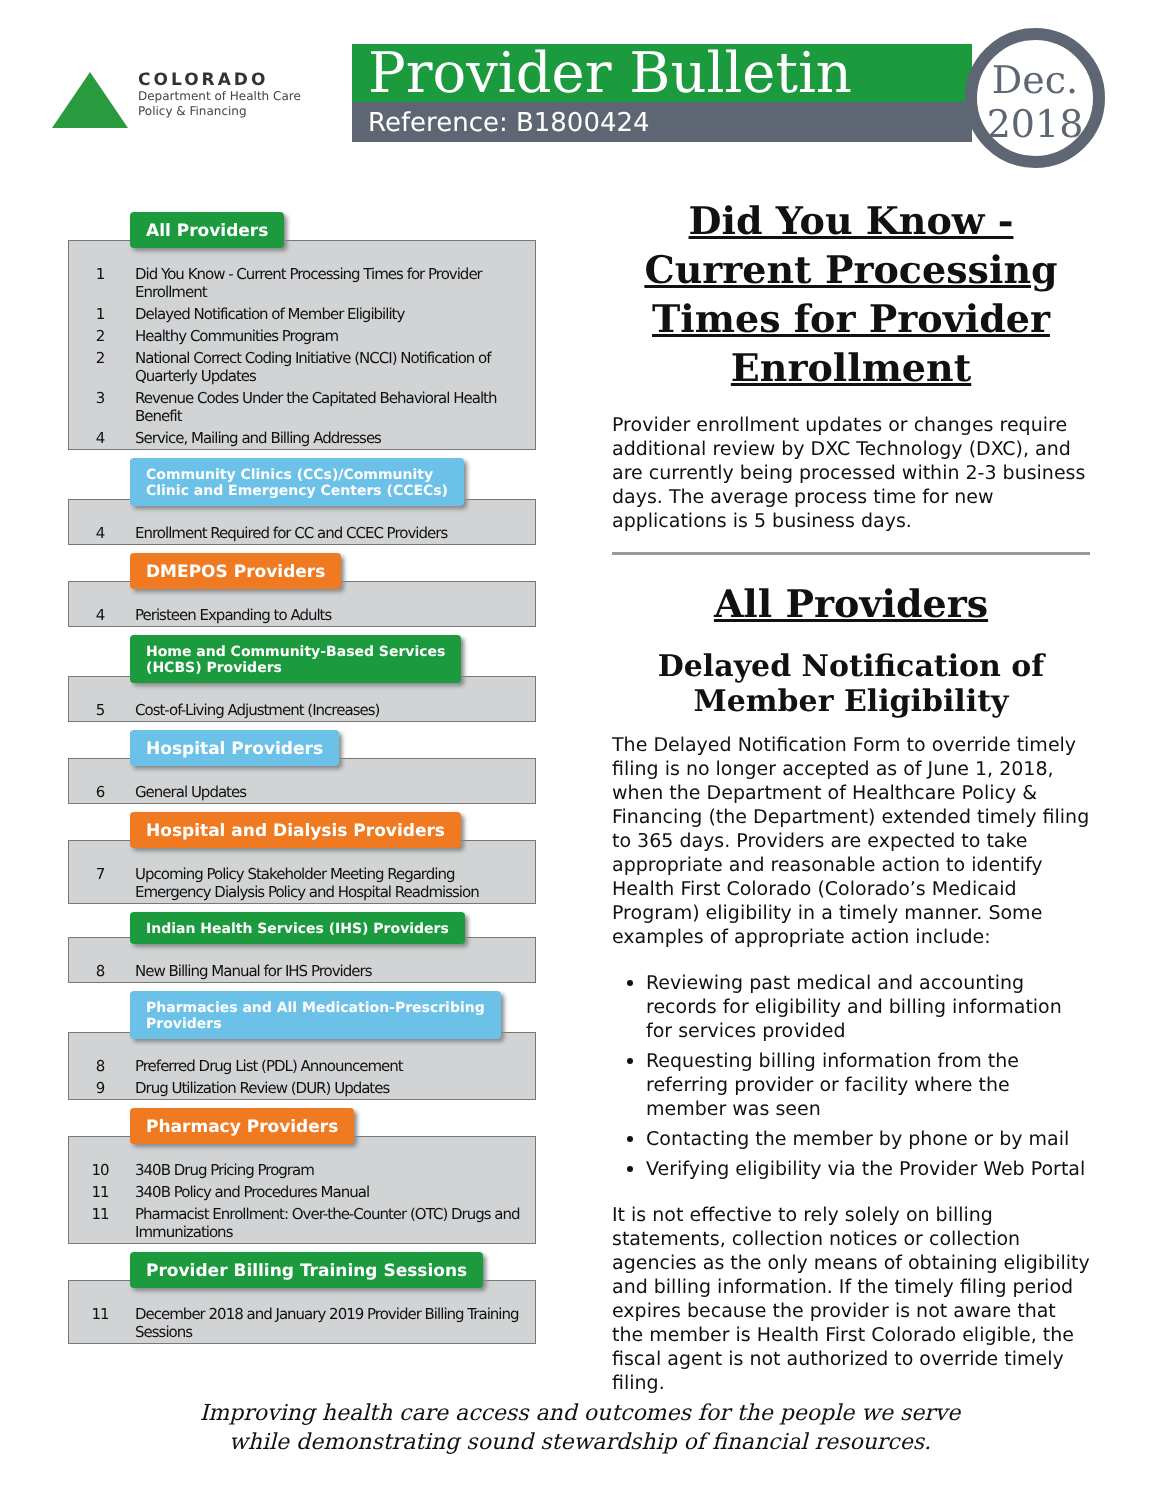COLORADO
Department of Health Care
Policy & Financing
Provider Bulletin
Reference: B1800424
Dec.
2018
All Providers
| 1 | Did You Know - Current Processing Times for Provider Enrollment |
| 1 | Delayed Notification of Member Eligibility |
| 2 | Healthy Communities Program |
| 2 | National Correct Coding Initiative (NCCI) Notification of Quarterly Updates |
| 3 | Revenue Codes Under the Capitated Behavioral Health Benefit |
| 4 | Service, Mailing and Billing Addresses |
Community Clinics (CCs)/Community
Clinic and Emergency Centers (CCECs)
| 4 | Enrollment Required for CC and CCEC Providers |
DMEPOS Providers
| 4 | Peristeen Expanding to Adults |
Home and Community-Based Services
(HCBS) Providers
| 5 | Cost-of-Living Adjustment (Increases) |
Hospital Providers
| 6 | General Updates |
Hospital and Dialysis Providers
| 7 | Upcoming Policy Stakeholder Meeting Regarding Emergency Dialysis Policy and Hospital Readmission |
Indian Health Services (IHS) Providers
| 8 | New Billing Manual for IHS Providers |
Pharmacies and All Medication-Prescribing
Providers
| 8 | Preferred Drug List (PDL) Announcement |
| 9 | Drug Utilization Review (DUR) Updates |
Pharmacy Providers
| 10 | 340B Drug Pricing Program |
| 11 | 340B Policy and Procedures Manual |
| 11 | Pharmacist Enrollment: Over-the-Counter (OTC) Drugs and Immunizations |
Provider Billing Training Sessions
| 11 | December 2018 and January 2019 Provider Billing Training Sessions |
Did You Know - Current Processing Times for Provider Enrollment
Provider enrollment updates or changes require additional review by DXC Technology (DXC), and are currently being processed within 2-3 business days. The average process time for new applications is 5 business days.
All Providers
Delayed Notification of Member Eligibility
The Delayed Notification Form to override timely filing is no longer accepted as of June 1, 2018, when the Department of Healthcare Policy & Financing (the Department) extended timely filing to 365 days. Providers are expected to take appropriate and reasonable action to identify Health First Colorado (Colorado’s Medicaid Program) eligibility in a timely manner. Some examples of appropriate action include:
Reviewing past medical and accounting records for eligibility and billing information for services provided
Requesting billing information from the referring provider or facility where the member was seen
Contacting the member by phone or by mail
Verifying eligibility via the Provider Web Portal
It is not effective to rely solely on billing statements, collection notices or collection agencies as the only means of obtaining eligibility and billing information. If the timely filing period expires because the provider is not aware that the member is Health First Colorado eligible, the fiscal agent is not authorized to override timely filing.
Improving health care access and outcomes for the people we serve
while demonstrating sound stewardship of financial resources.